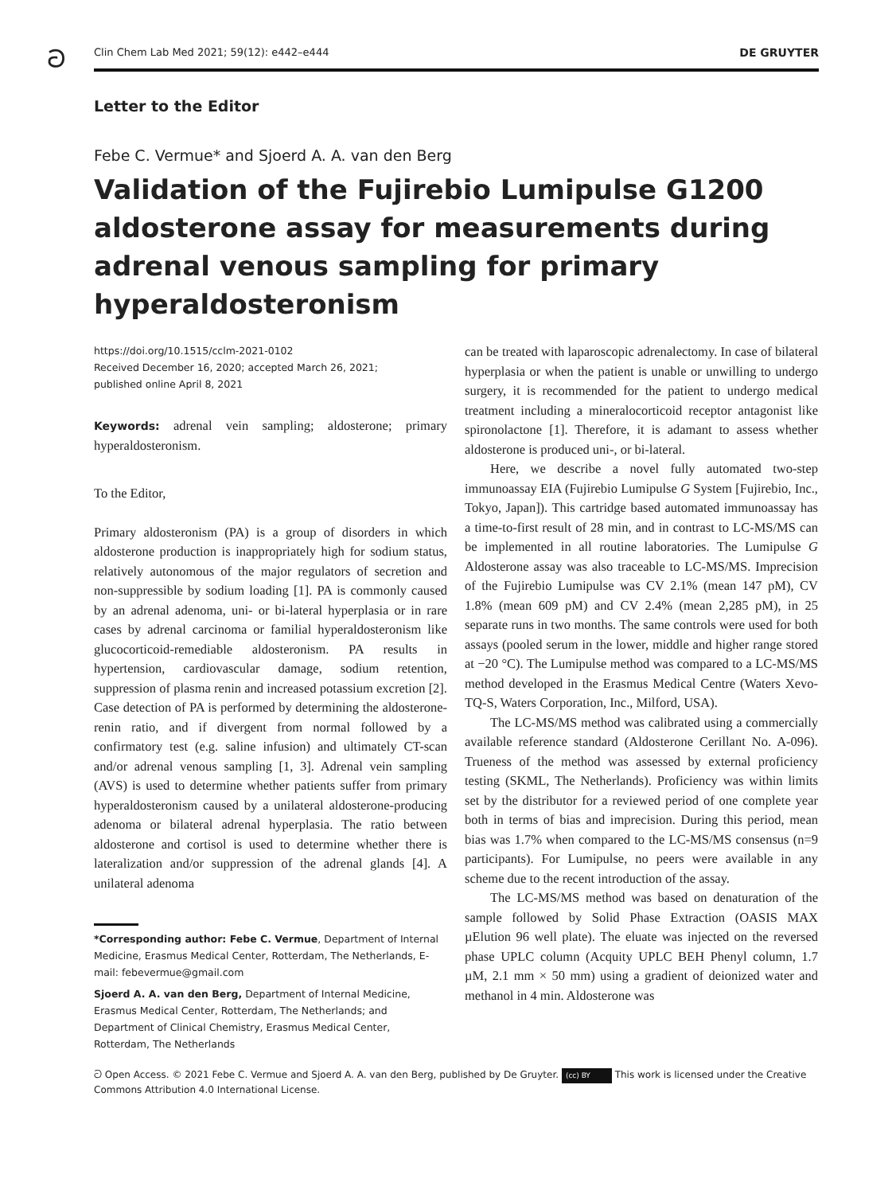ට
Clin Chem Lab Med 2021; 59(12): e442–e444 DE GRUYTER
Letter to the Editor
Febe C. Vermue* and Sjoerd A. A. van den Berg
Validation of the Fujirebio Lumipulse G1200 aldosterone assay for measurements during adrenal venous sampling for primary hyperaldosteronism
https://doi.org/10.1515/cclm-2021-0102
Received December 16, 2020; accepted March 26, 2021;
published online April 8, 2021
Keywords: adrenal vein sampling; aldosterone; primary hyperaldosteronism.
To the Editor,
Primary aldosteronism (PA) is a group of disorders in which aldosterone production is inappropriately high for sodium status, relatively autonomous of the major regulators of secretion and non-suppressible by sodium loading [1]. PA is commonly caused by an adrenal adenoma, uni- or bi-lateral hyperplasia or in rare cases by adrenal carcinoma or familial hyperaldosteronism like glucocorticoid-remediable aldosteronism. PA results in hypertension, cardiovascular damage, sodium retention, suppression of plasma renin and increased potassium excretion [2]. Case detection of PA is performed by determining the aldosterone-renin ratio, and if divergent from normal followed by a confirmatory test (e.g. saline infusion) and ultimately CT-scan and/or adrenal venous sampling [1, 3]. Adrenal vein sampling (AVS) is used to determine whether patients suffer from primary hyperaldosteronism caused by a unilateral aldosterone-producing adenoma or bilateral adrenal hyperplasia. The ratio between aldosterone and cortisol is used to determine whether there is lateralization and/or suppression of the adrenal glands [4]. A unilateral adenoma
*Corresponding author: Febe C. Vermue, Department of Internal Medicine, Erasmus Medical Center, Rotterdam, The Netherlands, E-mail: febevermue@gmail.com
Sjoerd A. A. van den Berg, Department of Internal Medicine, Erasmus Medical Center, Rotterdam, The Netherlands; and Department of Clinical Chemistry, Erasmus Medical Center, Rotterdam, The Netherlands
can be treated with laparoscopic adrenalectomy. In case of bilateral hyperplasia or when the patient is unable or unwilling to undergo surgery, it is recommended for the patient to undergo medical treatment including a mineralocorticoid receptor antagonist like spironolactone [1]. Therefore, it is adamant to assess whether aldosterone is produced uni-, or bi-lateral.
Here, we describe a novel fully automated two-step immunoassay EIA (Fujirebio Lumipulse G System [Fujirebio, Inc., Tokyo, Japan]). This cartridge based automated immunoassay has a time-to-first result of 28 min, and in contrast to LC-MS/MS can be implemented in all routine laboratories. The Lumipulse G Aldosterone assay was also traceable to LC-MS/MS. Imprecision of the Fujirebio Lumipulse was CV 2.1% (mean 147 pM), CV 1.8% (mean 609 pM) and CV 2.4% (mean 2,285 pM), in 25 separate runs in two months. The same controls were used for both assays (pooled serum in the lower, middle and higher range stored at −20 °C). The Lumipulse method was compared to a LC-MS/MS method developed in the Erasmus Medical Centre (Waters Xevo-TQ-S, Waters Corporation, Inc., Milford, USA).
The LC-MS/MS method was calibrated using a commercially available reference standard (Aldosterone Cerillant No. A-096). Trueness of the method was assessed by external proficiency testing (SKML, The Netherlands). Proficiency was within limits set by the distributor for a reviewed period of one complete year both in terms of bias and imprecision. During this period, mean bias was 1.7% when compared to the LC-MS/MS consensus (n=9 participants). For Lumipulse, no peers were available in any scheme due to the recent introduction of the assay.
The LC-MS/MS method was based on denaturation of the sample followed by Solid Phase Extraction (OASIS MAX µElution 96 well plate). The eluate was injected on the reversed phase UPLC column (Acquity UPLC BEH Phenyl column, 1.7 µM, 2.1 mm × 50 mm) using a gradient of deionized water and methanol in 4 min. Aldosterone was
ට Open Access. © 2021 Febe C. Vermue and Sjoerd A. A. van den Berg, published by De Gruyter. (cc) BY This work is licensed under the Creative Commons Attribution 4.0 International License.